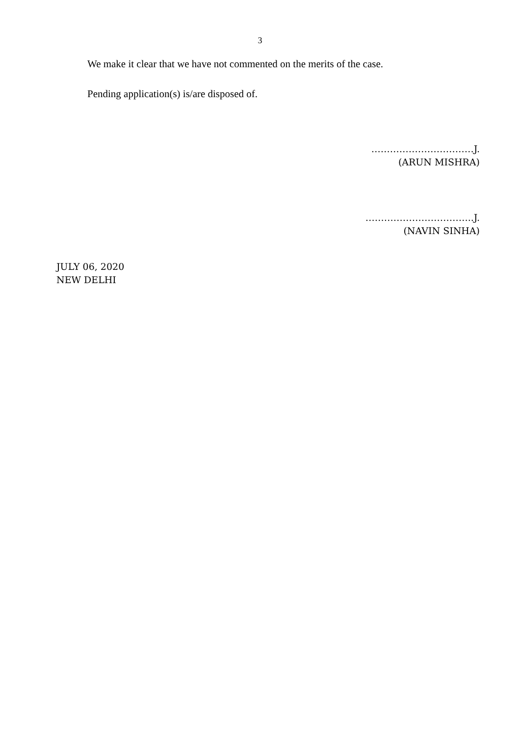3
We make it clear that we have not commented on the merits of the case.
Pending application(s) is/are disposed of.
……………………………J.
(ARUN MISHRA)
……………………………..J.
(NAVIN SINHA)
JULY 06, 2020
NEW DELHI